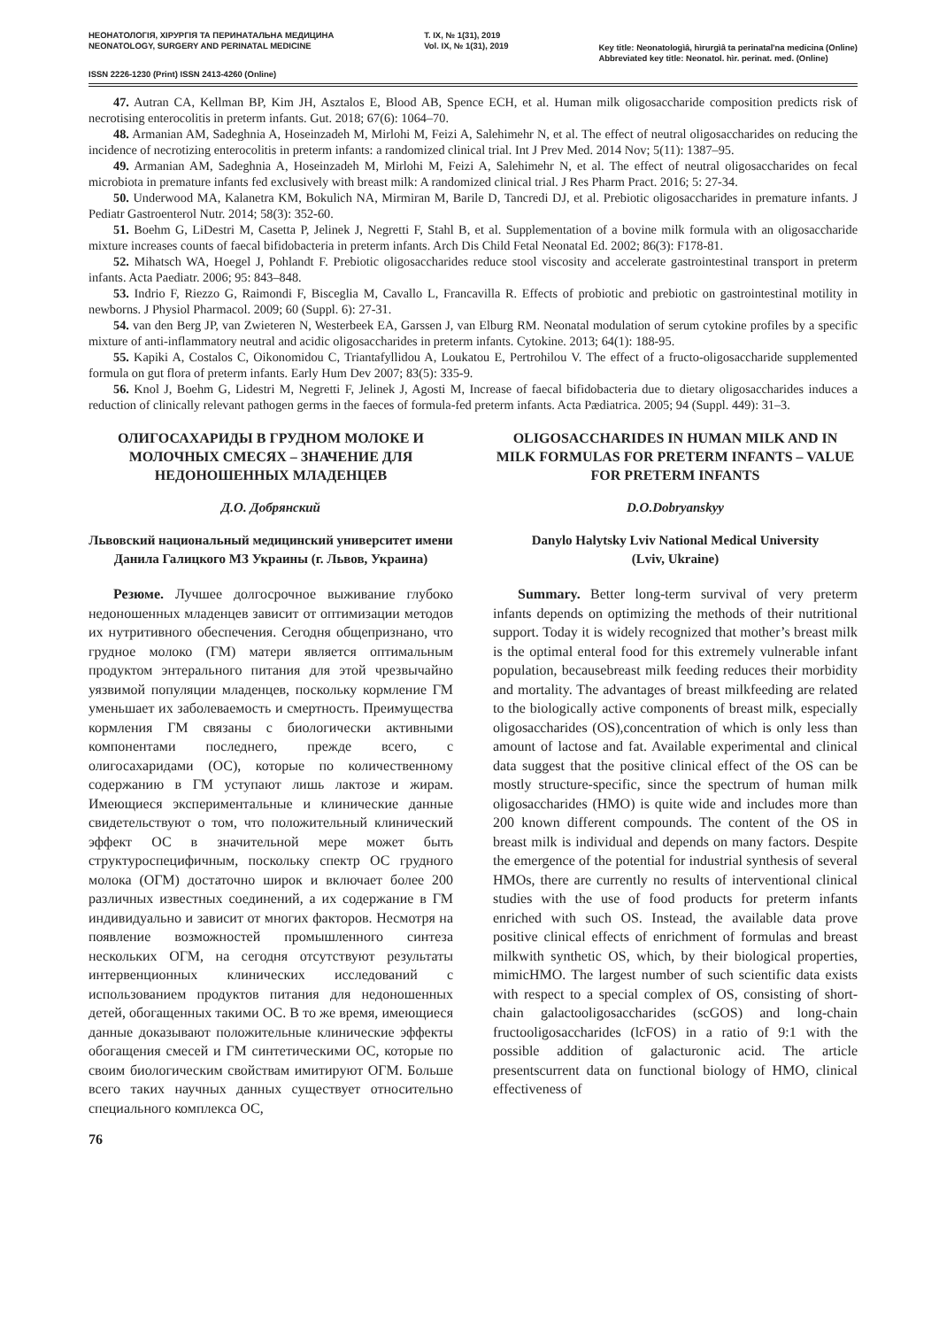НЕОНАТОЛОГІЯ, ХІРУРГІЯ ТА ПЕРИНАТАЛЬНА МЕДИЦИНА
NEONATOLOGY, SURGERY AND PERINATAL MEDICINE
T. IX, № 1(31), 2019
Vol. IX, № 1(31), 2019
Key title: Neonatologìâ, hìrurgìâ ta perinatal'na medicina (Online)
Abbreviated key title: Neonatol. hìr. perinat. med. (Online)
ISSN 2226-1230 (Print) ISSN 2413-4260 (Online)
47. Autran CA, Kellman BP, Kim JH, Asztalos E, Blood AB, Spence ECH, et al. Human milk oligosaccharide composition predicts risk of necrotising enterocolitis in preterm infants. Gut. 2018; 67(6): 1064–70.
48. Armanian AM, Sadeghnia A, Hoseinzadeh M, Mirlohi M, Feizi A, Salehimehr N, et al. The effect of neutral oligosaccharides on reducing the incidence of necrotizing enterocolitis in preterm infants: a randomized clinical trial. Int J Prev Med. 2014 Nov; 5(11): 1387–95.
49. Armanian AM, Sadeghnia A, Hoseinzadeh M, Mirlohi M, Feizi A, Salehimehr N, et al. The effect of neutral oligosaccharides on fecal microbiota in premature infants fed exclusively with breast milk: A randomized clinical trial. J Res Pharm Pract. 2016; 5: 27-34.
50. Underwood MA, Kalanetra KM, Bokulich NA, Mirmiran M, Barile D, Tancredi DJ, et al. Prebiotic oligosaccharides in premature infants. J Pediatr Gastroenterol Nutr. 2014; 58(3): 352-60.
51. Boehm G, LiDestri M, Casetta P, Jelinek J, Negretti F, Stahl B, et al. Supplementation of a bovine milk formula with an oligosaccharide mixture increases counts of faecal bifidobacteria in preterm infants. Arch Dis Child Fetal Neonatal Ed. 2002; 86(3): F178-81.
52. Mihatsch WA, Hoegel J, Pohlandt F. Prebiotic oligosaccharides reduce stool viscosity and accelerate gastrointestinal transport in preterm infants. Acta Paediatr. 2006; 95: 843–848.
53. Indrio F, Riezzo G, Raimondi F, Bisceglia M, Cavallo L, Francavilla R. Effects of probiotic and prebiotic on gastrointestinal motility in newborns. J Physiol Pharmacol. 2009; 60 (Suppl. 6): 27-31.
54. van den Berg JP, van Zwieteren N, Westerbeek EA, Garssen J, van Elburg RM. Neonatal modulation of serum cytokine profiles by a specific mixture of anti-inflammatory neutral and acidic oligosaccharides in preterm infants. Cytokine. 2013; 64(1): 188-95.
55. Kapiki A, Costalos C, Oikonomidou C, Triantafyllidou A, Loukatou E, Pertrohilou V. The effect of a fructo-oligosaccharide supplemented formula on gut flora of preterm infants. Early Hum Dev 2007; 83(5): 335-9.
56. Knol J, Boehm G, Lidestri M, Negretti F, Jelinek J, Agosti M, Increase of faecal bifidobacteria due to dietary oligosaccharides induces a reduction of clinically relevant pathogen germs in the faeces of formula-fed preterm infants. Acta Pædiatrica. 2005; 94 (Suppl. 449): 31–3.
ОЛИГОСАХАРИДЫ В ГРУДНОМ МОЛОКЕ И МОЛОЧНЫХ СМЕСЯХ – ЗНАЧЕНИЕ ДЛЯ НЕДОНОШЕННЫХ МЛАДЕНЦЕВ
Д.О. Добрянский
Львовский национальный медицинский университет имени Данила Галицкого МЗ Украины (г. Львов, Украина)
Резюме. Лучшее долгосрочное выживание глубоко недоношенных младенцев зависит от оптимизации методов их нутритивного обеспечения. Сегодня общепризнано, что грудное молоко (ГМ) матери является оптимальным продуктом энтерального питания для этой чрезвычайно уязвимой популяции младенцев, поскольку кормление ГМ уменьшает их заболеваемость и смертность. Преимущества кормления ГМ связаны с биологически активными компонентами последнего, прежде всего, с олигосахаридами (ОС), которые по количественному содержанию в ГМ уступают лишь лактозе и жирам. Имеющиеся экспериментальные и клинические данные свидетельствуют о том, что положительный клинический эффект ОС в значительной мере может быть структуроспецифичным, поскольку спектр ОС грудного молока (ОГМ) достаточно широк и включает более 200 различных известных соединений, а их содержание в ГМ индивидуально и зависит от многих факторов. Несмотря на появление возможностей промышленного синтеза нескольких ОГМ, на сегодня отсутствуют результаты интервенционных клинических исследований с использованием продуктов питания для недоношенных детей, обогащенных такими ОС. В то же время, имеющиеся данные доказывают положительные клинические эффекты обогащения смесей и ГМ синтетическими ОС, которые по своим биологическим свойствам имитируют ОГМ. Больше всего таких научных данных существует относительно специального комплекса ОС,
OLIGOSACCHARIDES IN HUMAN MILK AND IN MILK FORMULAS FOR PRETERM INFANTS – VALUE FOR PRETERM INFANTS
D.O.Dobryanskyy
Danylo Halytsky Lviv National Medical University
(Lviv, Ukraine)
Summary. Better long-term survival of very preterm infants depends on optimizing the methods of their nutritional support. Today it is widely recognized that mother’s breast milk is the optimal enteral food for this extremely vulnerable infant population, becausebreast milk feeding reduces their morbidity and mortality. The advantages of breast milkfeeding are related to the biologically active components of breast milk, especially oligosaccharides (OS),concentration of which is only less than amount of lactose and fat. Available experimental and clinical data suggest that the positive clinical effect of the OS can be mostly structure-specific, since the spectrum of human milk oligosaccharides (HMO) is quite wide and includes more than 200 known different compounds. The content of the OS in breast milk is individual and depends on many factors. Despite the emergence of the potential for industrial synthesis of several HMOs, there are currently no results of interventional clinical studies with the use of food products for preterm infants enriched with such OS. Instead, the available data prove positive clinical effects of enrichment of formulas and breast milkwith synthetic OS, which, by their biological properties, mimicHMO. The largest number of such scientific data exists with respect to a special complex of OS, consisting of short-chain galactooligosaccharides (scGOS) and long-chain fructooligosaccharides (lcFOS) in a ratio of 9:1 with the possible addition of galacturonic acid. The article presentscurrent data on functional biology of HMO, clinical effectiveness of
76